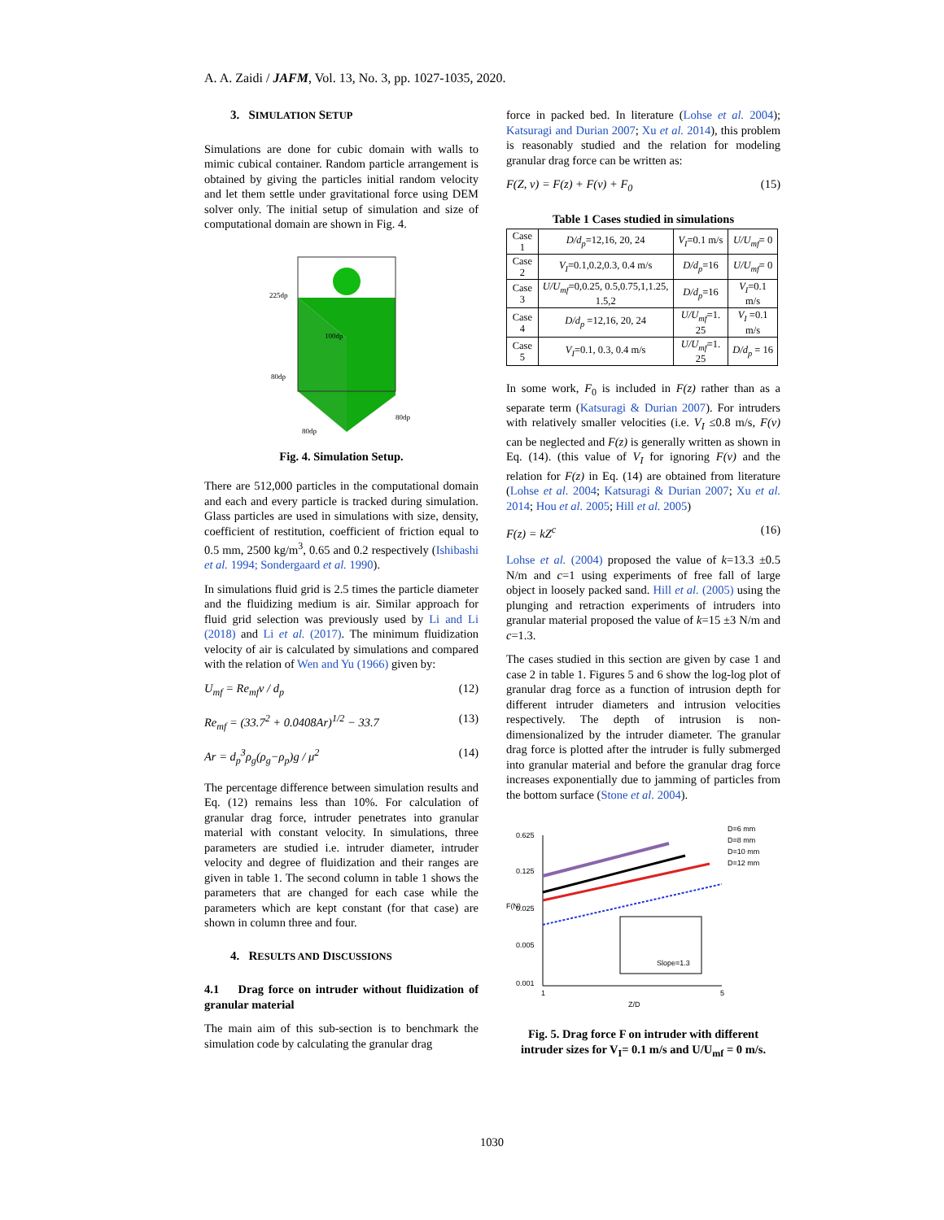A. A. Zaidi / JAFM, Vol. 13, No. 3, pp. 1027-1035, 2020.
3. SIMULATION SETUP
Simulations are done for cubic domain with walls to mimic cubical container. Random particle arrangement is obtained by giving the particles initial random velocity and let them settle under gravitational force using DEM solver only. The initial setup of simulation and size of computational domain are shown in Fig. 4.
225dp
100dp
80dp
80dp
80dp
Fig. 4. Simulation Setup.
There are 512,000 particles in the computational domain and each and every particle is tracked during simulation. Glass particles are used in simulations with size, density, coefficient of restitution, coefficient of friction equal to 0.5 mm, 2500 kg/m<sup>3</sup>, 0.65 and 0.2 respectively (Ishibashi et al. 1994; Sondergaard et al. 1990).
In simulations fluid grid is 2.5 times the particle diameter and the fluidizing medium is air. Similar approach for fluid grid selection was previously used by Li and Li (2018) and Li et al. (2017). The minimum fluidization velocity of air is calculated by simulations and compared with the relation of Wen and Yu (1966) given by:
U<sub>mf</sub> = Re<sub>mf</sub>ν / d<sub>p</sub> (12)
Re<sub>mf</sub> = (33.7<sup>2</sup> + 0.0408Ar)<sup>1/2</sup> − 33.7 (13)
Ar = d<sub>p</sub><sup>3</sup>ρ<sub>g</sub>(ρ<sub>g</sub>−ρ<sub>p</sub>)g / μ<sup>2</sup> (14)
The percentage difference between simulation results and Eq. (12) remains less than 10%. For calculation of granular drag force, intruder penetrates into granular material with constant velocity. In simulations, three parameters are studied i.e. intruder diameter, intruder velocity and degree of fluidization and their ranges are given in table 1. The second column in table 1 shows the parameters that are changed for each case while the parameters which are kept constant (for that case) are shown in column three and four.
4. RESULTS AND DISCUSSIONS
4.1 Drag force on intruder without fluidization of granular material
The main aim of this sub-section is to benchmark the simulation code by calculating the granular drag
force in packed bed. In literature (Lohse et al. 2004); Katsuragi and Durian 2007; Xu et al. 2014), this problem is reasonably studied and the relation for modeling granular drag force can be written as:
F(Z, v) = F(z) + F(v) + F<sub>0</sub> (15)
Table 1 Cases studied in simulations
| Case 1 | D/d<sub>p</sub> =12,16, 20, 24 | V<sub>I</sub> =0.1 m/s | U/U<sub>mf</sub> = 0 |
| Case 2 | V<sub>I</sub> =0.1,0.2,0.3, 0.4 m/s | D/d<sub>p</sub> =16 | U/U<sub>mf</sub> = 0 |
| Case 3 | U/U<sub>mf</sub> =0,0.25, 0.5,0.75,1,1.25, 1.5,2 | D/d<sub>p</sub> =16 | V<sub>I</sub> =0.1 m/s |
| Case 4 | D/d<sub>p</sub> =12,16, 20, 24 | U/U<sub>mf</sub> =1. 25 | V<sub>I</sub> =0.1 m/s |
| Case 5 | V<sub>I</sub> =0.1, 0.3, 0.4 m/s | U/U<sub>mf</sub> =1. 25 | D/d<sub>p</sub> = 16 |
In some work, F<sub>0</sub> is included in F(z) rather than as a separate term (Katsuragi & Durian 2007). For intruders with relatively smaller velocities (i.e. V<sub>I</sub> ≤0.8 m/s, F(v) can be neglected and F(z) is generally written as shown in Eq. (14). (this value of V<sub>I</sub> for ignoring F(v) and the relation for F(z) in Eq. (14) are obtained from literature (Lohse et al. 2004; Katsuragi & Durian 2007; Xu et al. 2014; Hou et al. 2005; Hill et al. 2005)
F(z) = kZ<sup>c</sup> (16)
Lohse et al. (2004) proposed the value of k=13.3 ±0.5 N/m and c=1 using experiments of free fall of large object in loosely packed sand. Hill et al. (2005) using the plunging and retraction experiments of intruders into granular material proposed the value of k=15 ±3 N/m and c=1.3.
The cases studied in this section are given by case 1 and case 2 in table 1. Figures 5 and 6 show the log-log plot of granular drag force as a function of intrusion depth for different intruder diameters and intrusion velocities respectively. The depth of intrusion is non-dimensionalized by the intruder diameter. The granular drag force is plotted after the intruder is fully submerged into granular material and before the granular drag force increases exponentially due to jamming of particles from the bottom surface (Stone et al. 2004).
0.625
0.125
0.025
0.005
0.001
1
5
Z/D
Slope=1.3
D=6 mm
D=8 mm
D=10 mm
D=12 mm
F(N)
Fig. 5. Drag force F on intruder with different intruder sizes for V<sub>I</sub>= 0.1 m/s and U/U<sub>mf</sub> = 0 m/s.
1030